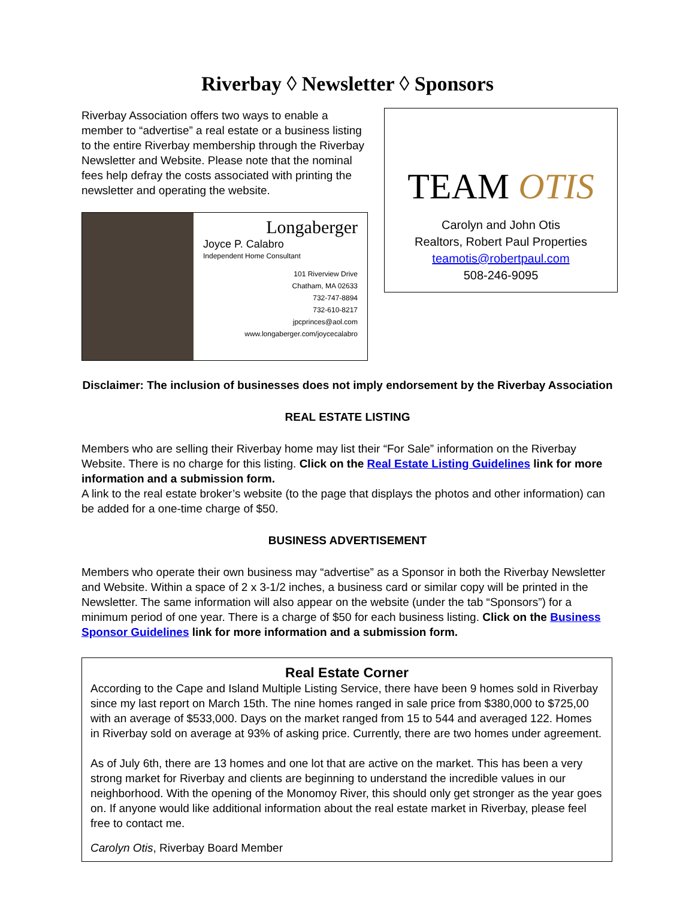Riverbay ◊ Newsletter ◊ Sponsors
Riverbay Association offers two ways to enable a member to “advertise” a real estate or a business listing to the entire Riverbay membership through the Riverbay Newsletter and Website. Please note that the nominal fees help defray the costs associated with printing the newsletter and operating the website.
Longaberger
Joyce P. Calabro
Independent Home Consultant
101 Riverview Drive
Chatham, MA 02633
732-747-8894
732-610-8217
jpcprinces@aol.com
www.longaberger.com/joycecalabro
TEAM OTIS
Carolyn and John Otis
Realtors, Robert Paul Properties
teamotis@robertpaul.com
508-246-9095
Disclaimer: The inclusion of businesses does not imply endorsement by the Riverbay Association
REAL ESTATE LISTING
Members who are selling their Riverbay home may list their “For Sale” information on the Riverbay Website. There is no charge for this listing. Click on the Real Estate Listing Guidelines link for more information and a submission form.
A link to the real estate broker’s website (to the page that displays the photos and other information) can be added for a one-time charge of $50.
BUSINESS ADVERTISEMENT
Members who operate their own business may “advertise” as a Sponsor in both the Riverbay Newsletter and Website. Within a space of 2 x 3-1/2 inches, a business card or similar copy will be printed in the Newsletter. The same information will also appear on the website (under the tab “Sponsors”) for a minimum period of one year. There is a charge of $50 for each business listing. Click on the Business Sponsor Guidelines link for more information and a submission form.
Real Estate Corner
According to the Cape and Island Multiple Listing Service, there have been 9 homes sold in Riverbay since my last report on March 15th. The nine homes ranged in sale price from $380,000 to $725,00 with an average of $533,000. Days on the market ranged from 15 to 544 and averaged 122. Homes in Riverbay sold on average at 93% of asking price. Currently, there are two homes under agreement.
As of July 6th, there are 13 homes and one lot that are active on the market. This has been a very strong market for Riverbay and clients are beginning to understand the incredible values in our neighborhood. With the opening of the Monomoy River, this should only get stronger as the year goes on. If anyone would like additional information about the real estate market in Riverbay, please feel free to contact me.
Carolyn Otis, Riverbay Board Member